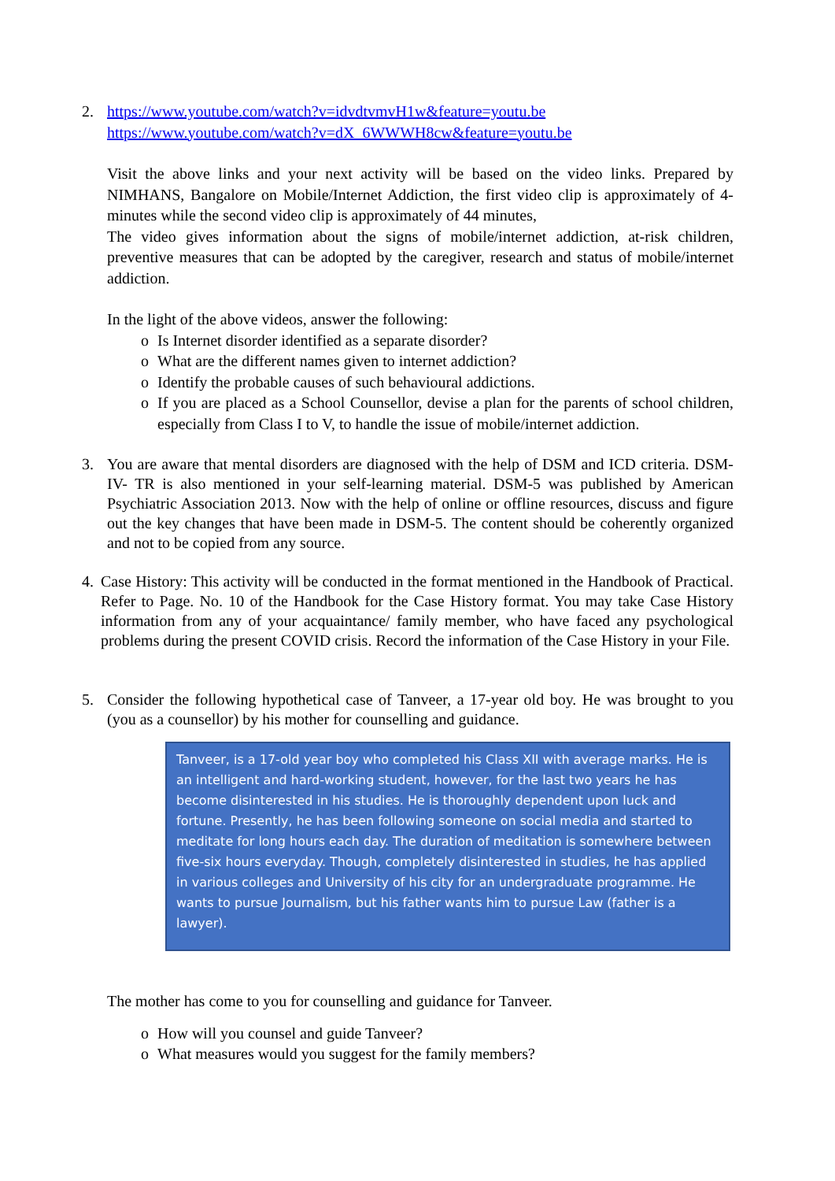2. https://www.youtube.com/watch?v=idvdtvmvH1w&feature=youtu.be
https://www.youtube.com/watch?v=dX_6WWWH8cw&feature=youtu.be
Visit the above links and your next activity will be based on the video links. Prepared by NIMHANS, Bangalore on Mobile/Internet Addiction, the first video clip is approximately of 4-minutes while the second video clip is approximately of 44 minutes,
The video gives information about the signs of mobile/internet addiction, at-risk children, preventive measures that can be adopted by the caregiver, research and status of mobile/internet addiction.
In the light of the above videos, answer the following:
o Is Internet disorder identified as a separate disorder?
o What are the different names given to internet addiction?
o Identify the probable causes of such behavioural addictions.
o If you are placed as a School Counsellor, devise a plan for the parents of school children, especially from Class I to V, to handle the issue of mobile/internet addiction.
3. You are aware that mental disorders are diagnosed with the help of DSM and ICD criteria. DSM-IV- TR is also mentioned in your self-learning material. DSM-5 was published by American Psychiatric Association 2013. Now with the help of online or offline resources, discuss and figure out the key changes that have been made in DSM-5. The content should be coherently organized and not to be copied from any source.
4. Case History: This activity will be conducted in the format mentioned in the Handbook of Practical. Refer to Page. No. 10 of the Handbook for the Case History format. You may take Case History information from any of your acquaintance/ family member, who have faced any psychological problems during the present COVID crisis. Record the information of the Case History in your File.
5. Consider the following hypothetical case of Tanveer, a 17-year old boy. He was brought to you (you as a counsellor) by his mother for counselling and guidance.
Tanveer, is a 17-old year boy who completed his Class XII with average marks. He is an intelligent and hard-working student, however, for the last two years he has become disinterested in his studies. He is thoroughly dependent upon luck and fortune. Presently, he has been following someone on social media and started to meditate for long hours each day. The duration of meditation is somewhere between five-six hours everyday. Though, completely disinterested in studies, he has applied in various colleges and University of his city for an undergraduate programme. He wants to pursue Journalism, but his father wants him to pursue Law (father is a lawyer).
The mother has come to you for counselling and guidance for Tanveer.
o How will you counsel and guide Tanveer?
o What measures would you suggest for the family members?